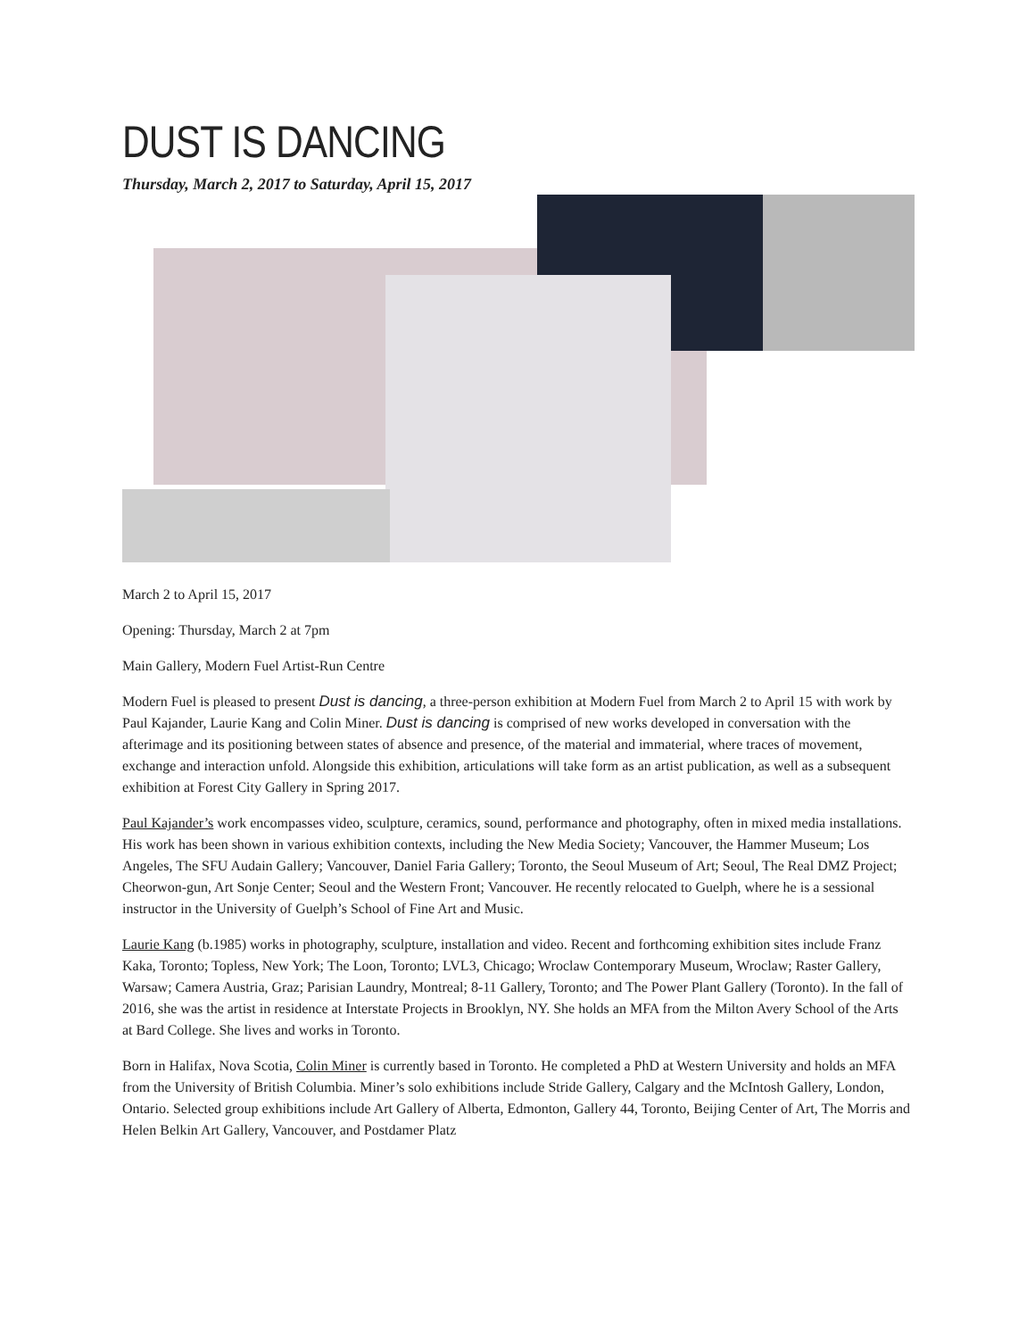DUST IS DANCING
Thursday, March 2, 2017 to Saturday, April 15, 2017
March 2 to April 15, 2017
Opening: Thursday, March 2 at 7pm
Main Gallery, Modern Fuel Artist-Run Centre
Modern Fuel is pleased to present Dust is dancing, a three-person exhibition at Modern Fuel from March 2 to April 15 with work by Paul Kajander, Laurie Kang and Colin Miner. Dust is dancing is comprised of new works developed in conversation with the afterimage and its positioning between states of absence and presence, of the material and immaterial, where traces of movement, exchange and interaction unfold. Alongside this exhibition, articulations will take form as an artist publication, as well as a subsequent exhibition at Forest City Gallery in Spring 2017.
Paul Kajander’s work encompasses video, sculpture, ceramics, sound, performance and photography, often in mixed media installations. His work has been shown in various exhibition contexts, including the New Media Society; Vancouver, the Hammer Museum; Los Angeles, The SFU Audain Gallery; Vancouver, Daniel Faria Gallery; Toronto, the Seoul Museum of Art; Seoul, The Real DMZ Project; Cheorwon-gun, Art Sonje Center; Seoul and the Western Front; Vancouver. He recently relocated to Guelph, where he is a sessional instructor in the University of Guelph’s School of Fine Art and Music.
Laurie Kang (b.1985) works in photography, sculpture, installation and video. Recent and forthcoming exhibition sites include Franz Kaka, Toronto; Topless, New York; The Loon, Toronto; LVL3, Chicago; Wroclaw Contemporary Museum, Wroclaw; Raster Gallery, Warsaw; Camera Austria, Graz; Parisian Laundry, Montreal; 8-11 Gallery, Toronto; and The Power Plant Gallery (Toronto). In the fall of 2016, she was the artist in residence at Interstate Projects in Brooklyn, NY. She holds an MFA from the Milton Avery School of the Arts at Bard College. She lives and works in Toronto.
Born in Halifax, Nova Scotia, Colin Miner is currently based in Toronto. He completed a PhD at Western University and holds an MFA from the University of British Columbia. Miner’s solo exhibitions include Stride Gallery, Calgary and the McIntosh Gallery, London, Ontario. Selected group exhibitions include Art Gallery of Alberta, Edmonton, Gallery 44, Toronto, Beijing Center of Art, The Morris and Helen Belkin Art Gallery, Vancouver, and Postdamer Platz